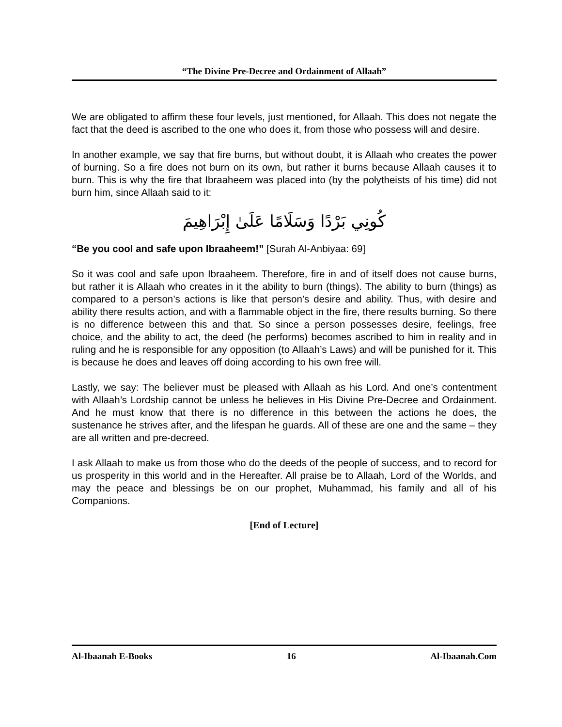“The Divine Pre-Decree and Ordainment of Allaah”
We are obligated to affirm these four levels, just mentioned, for Allaah. This does not negate the fact that the deed is ascribed to the one who does it, from those who possess will and desire.
In another example, we say that fire burns, but without doubt, it is Allaah who creates the power of burning. So a fire does not burn on its own, but rather it burns because Allaah causes it to burn. This is why the fire that Ibraaheem was placed into (by the polytheists of his time) did not burn him, since Allaah said to it:
كُونِي بَرْدًا وَسَلَامًا عَلَىٰ إِبْرَاهِيمَ
“Be you cool and safe upon Ibraaheem!” [Surah Al-Anbiyaa: 69]
So it was cool and safe upon Ibraaheem. Therefore, fire in and of itself does not cause burns, but rather it is Allaah who creates in it the ability to burn (things). The ability to burn (things) as compared to a person’s actions is like that person’s desire and ability. Thus, with desire and ability there results action, and with a flammable object in the fire, there results burning. So there is no difference between this and that. So since a person possesses desire, feelings, free choice, and the ability to act, the deed (he performs) becomes ascribed to him in reality and in ruling and he is responsible for any opposition (to Allaah’s Laws) and will be punished for it. This is because he does and leaves off doing according to his own free will.
Lastly, we say: The believer must be pleased with Allaah as his Lord. And one’s contentment with Allaah’s Lordship cannot be unless he believes in His Divine Pre-Decree and Ordainment. And he must know that there is no difference in this between the actions he does, the sustenance he strives after, and the lifespan he guards. All of these are one and the same – they are all written and pre-decreed.
I ask Allaah to make us from those who do the deeds of the people of success, and to record for us prosperity in this world and in the Hereafter. All praise be to Allaah, Lord of the Worlds, and may the peace and blessings be on our prophet, Muhammad, his family and all of his Companions.
[End of Lecture]
Al-Ibaanah E-Books 16 Al-Ibaanah.Com